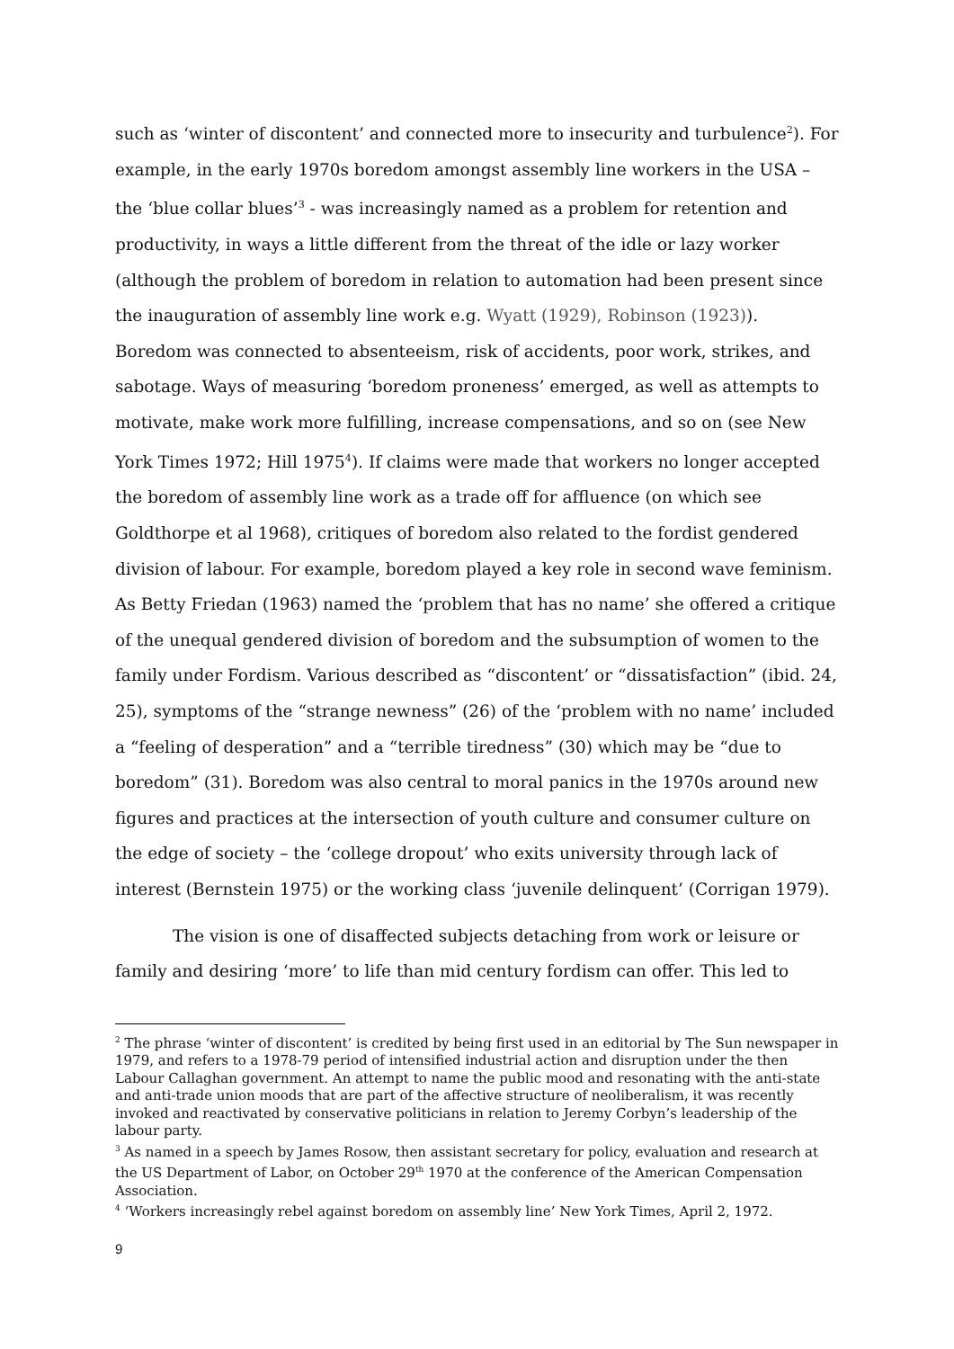such as ‘winter of discontent’ and connected more to insecurity and turbulence<sup>2</sup>). For example, in the early 1970s boredom amongst assembly line workers in the USA – the ‘blue collar blues’<sup>3</sup> - was increasingly named as a problem for retention and productivity, in ways a little different from the threat of the idle or lazy worker (although the problem of boredom in relation to automation had been present since the inauguration of assembly line work e.g. Wyatt (1929), Robinson (1923)). Boredom was connected to absenteeism, risk of accidents, poor work, strikes, and sabotage. Ways of measuring ‘boredom proneness’ emerged, as well as attempts to motivate, make work more fulfilling, increase compensations, and so on (see New York Times 1972; Hill 1975<sup>4</sup>). If claims were made that workers no longer accepted the boredom of assembly line work as a trade off for affluence (on which see Goldthorpe et al 1968), critiques of boredom also related to the fordist gendered division of labour. For example, boredom played a key role in second wave feminism. As Betty Friedan (1963) named the ‘problem that has no name’ she offered a critique of the unequal gendered division of boredom and the subsumption of women to the family under Fordism. Various described as “discontent’ or “dissatisfaction” (ibid. 24, 25), symptoms of the “strange newness” (26) of the ‘problem with no name’ included a “feeling of desperation” and a “terrible tiredness” (30) which may be “due to boredom” (31). Boredom was also central to moral panics in the 1970s around new figures and practices at the intersection of youth culture and consumer culture on the edge of society – the ‘college dropout’ who exits university through lack of interest (Bernstein 1975) or the working class ‘juvenile delinquent’ (Corrigan 1979).
The vision is one of disaffected subjects detaching from work or leisure or family and desiring ‘more’ to life than mid century fordism can offer. This led to
<sup>2</sup> The phrase ‘winter of discontent’ is credited by being first used in an editorial by The Sun newspaper in 1979, and refers to a 1978-79 period of intensified industrial action and disruption under the then Labour Callaghan government. An attempt to name the public mood and resonating with the anti-state and anti-trade union moods that are part of the affective structure of neoliberalism, it was recently invoked and reactivated by conservative politicians in relation to Jeremy Corbyn’s leadership of the labour party.
<sup>3</sup> As named in a speech by James Rosow, then assistant secretary for policy, evaluation and research at the US Department of Labor, on October 29<sup>th</sup> 1970 at the conference of the American Compensation Association.
<sup>4</sup> ‘Workers increasingly rebel against boredom on assembly line’ New York Times, April 2, 1972.
9